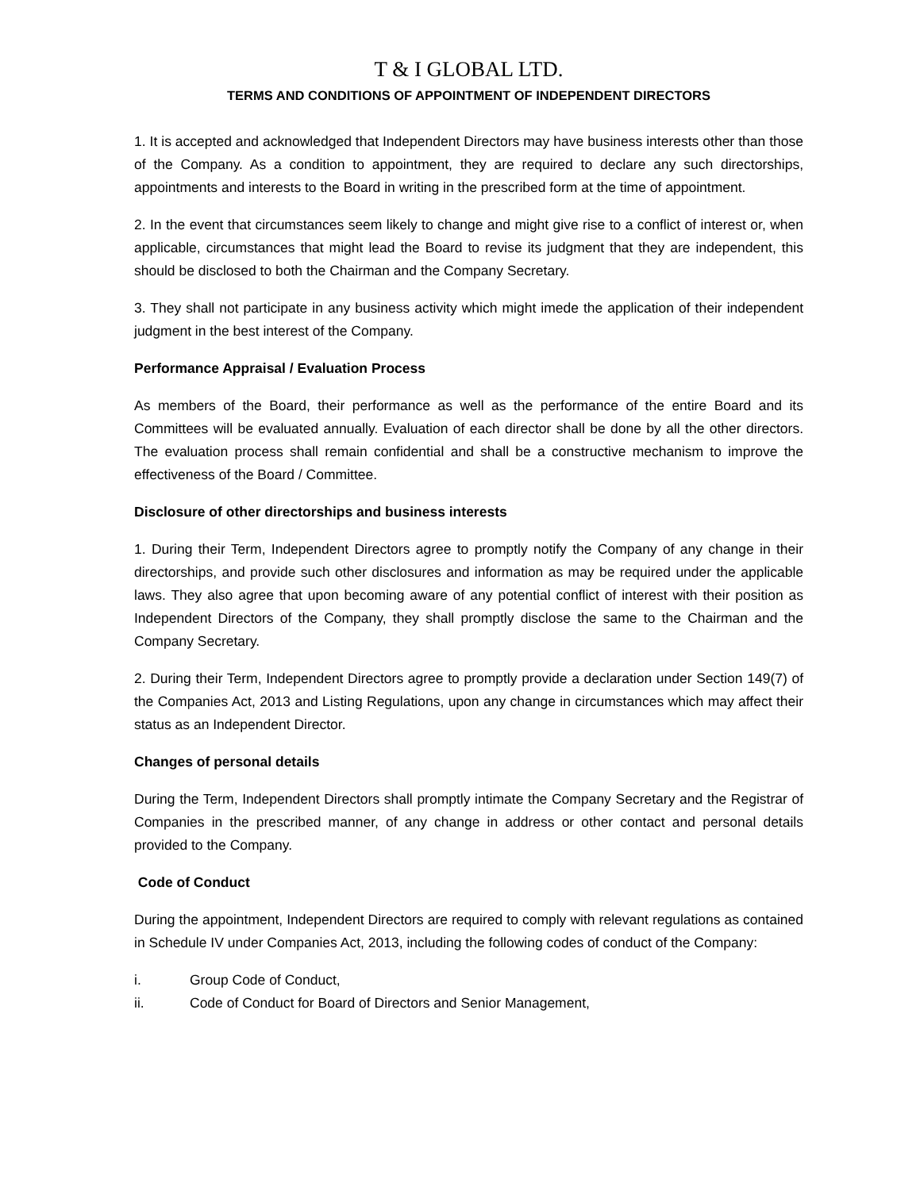T & I GLOBAL LTD.
TERMS AND CONDITIONS OF APPOINTMENT OF INDEPENDENT DIRECTORS
1. It is accepted and acknowledged that Independent Directors may have business interests other than those of the Company. As a condition to appointment, they are required to declare any such directorships, appointments and interests to the Board in writing in the prescribed form at the time of appointment.
2. In the event that circumstances seem likely to change and might give rise to a conflict of interest or, when applicable, circumstances that might lead the Board to revise its judgment that they are independent, this should be disclosed to both the Chairman and the Company Secretary.
3. They shall not participate in any business activity which might imede the application of their independent judgment in the best interest of the Company.
Performance Appraisal / Evaluation Process
As members of the Board, their performance as well as the performance of the entire Board and its Committees will be evaluated annually. Evaluation of each director shall be done by all the other directors. The evaluation process shall remain confidential and shall be a constructive mechanism to improve the effectiveness of the Board / Committee.
Disclosure of other directorships and business interests
1. During their Term, Independent Directors agree to promptly notify the Company of any change in their directorships, and provide such other disclosures and information as may be required under the applicable laws. They also agree that upon becoming aware of any potential conflict of interest with their position as Independent Directors of the Company, they shall promptly disclose the same to the Chairman and the Company Secretary.
2. During their Term, Independent Directors agree to promptly provide a declaration under Section 149(7) of the Companies Act, 2013 and Listing Regulations, upon any change in circumstances which may affect their status as an Independent Director.
Changes of personal details
During the Term, Independent Directors shall promptly intimate the Company Secretary and the Registrar of Companies in the prescribed manner, of any change in address or other contact and personal details provided to the Company.
Code of Conduct
During the appointment, Independent Directors are required to comply with relevant regulations as contained in Schedule IV under Companies Act, 2013, including the following codes of conduct of the Company:
i. Group Code of Conduct,
ii. Code of Conduct for Board of Directors and Senior Management,